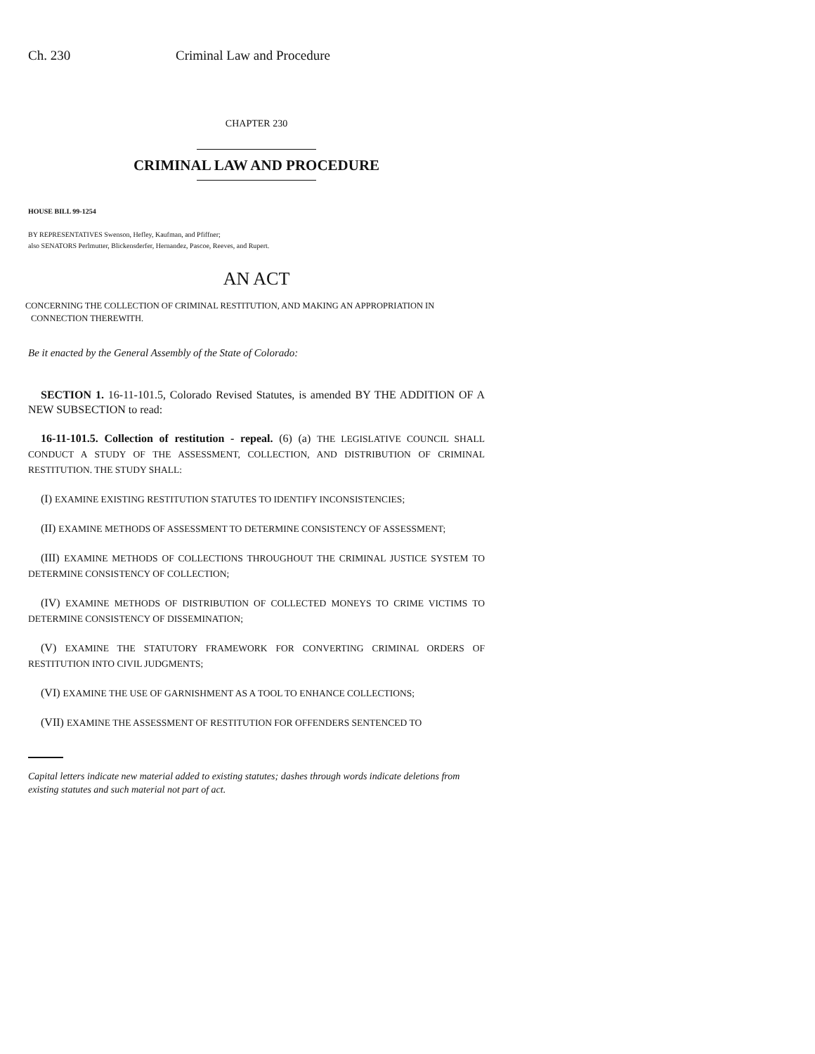Ch. 230 Criminal Law and Procedure
CHAPTER 230
CRIMINAL LAW AND PROCEDURE
HOUSE BILL 99-1254
BY REPRESENTATIVES Swenson, Hefley, Kaufman, and Pfiffner;
also SENATORS Perlmutter, Blickensderfer, Hernandez, Pascoe, Reeves, and Rupert.
AN ACT
CONCERNING THE COLLECTION OF CRIMINAL RESTITUTION, AND MAKING AN APPROPRIATION IN
CONNECTION THEREWITH.
Be it enacted by the General Assembly of the State of Colorado:
SECTION 1. 16-11-101.5, Colorado Revised Statutes, is amended BY THE ADDITION OF A NEW SUBSECTION to read:
16-11-101.5. Collection of restitution - repeal. (6) (a) THE LEGISLATIVE COUNCIL SHALL CONDUCT A STUDY OF THE ASSESSMENT, COLLECTION, AND DISTRIBUTION OF CRIMINAL RESTITUTION. THE STUDY SHALL:
(I) EXAMINE EXISTING RESTITUTION STATUTES TO IDENTIFY INCONSISTENCIES;
(II) EXAMINE METHODS OF ASSESSMENT TO DETERMINE CONSISTENCY OF ASSESSMENT;
(III) EXAMINE METHODS OF COLLECTIONS THROUGHOUT THE CRIMINAL JUSTICE SYSTEM TO DETERMINE CONSISTENCY OF COLLECTION;
(IV) EXAMINE METHODS OF DISTRIBUTION OF COLLECTED MONEYS TO CRIME VICTIMS TO DETERMINE CONSISTENCY OF DISSEMINATION;
(V) EXAMINE THE STATUTORY FRAMEWORK FOR CONVERTING CRIMINAL ORDERS OF RESTITUTION INTO CIVIL JUDGMENTS;
(VI) EXAMINE THE USE OF GARNISHMENT AS A TOOL TO ENHANCE COLLECTIONS;
(VII) EXAMINE THE ASSESSMENT OF RESTITUTION FOR OFFENDERS SENTENCED TO
Capital letters indicate new material added to existing statutes; dashes through words indicate deletions from existing statutes and such material not part of act.